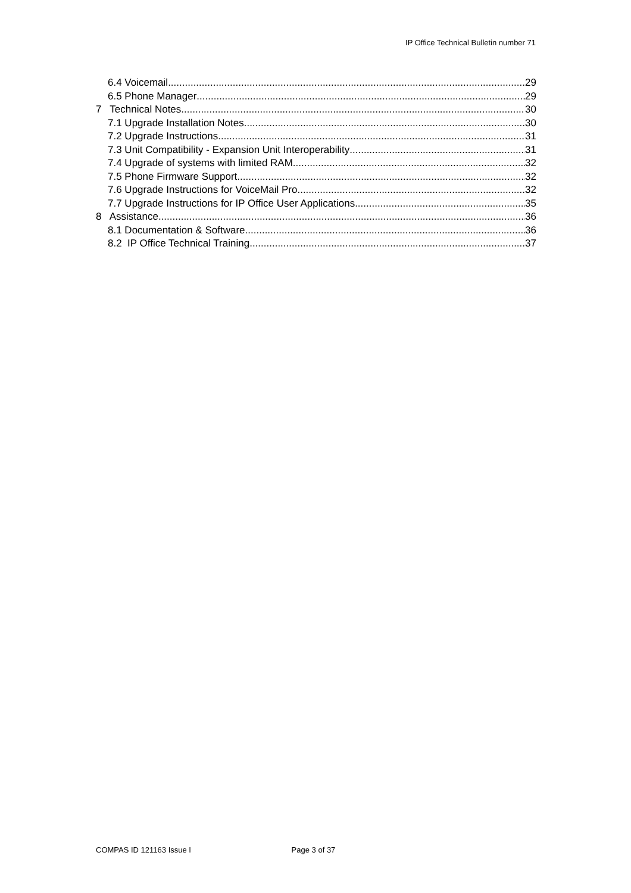IP Office Technical Bulletin number 71
6.4 Voicemail 29
6.5 Phone Manager 29
7 Technical Notes 30
7.1 Upgrade Installation Notes 30
7.2 Upgrade Instructions 31
7.3 Unit Compatibility - Expansion Unit Interoperability 31
7.4 Upgrade of systems with limited RAM 32
7.5 Phone Firmware Support 32
7.6 Upgrade Instructions for VoiceMail Pro 32
7.7 Upgrade Instructions for IP Office User Applications 35
8 Assistance 36
8.1 Documentation & Software 36
8.2 IP Office Technical Training 37
COMPAS ID 121163 Issue I Page 3 of 37